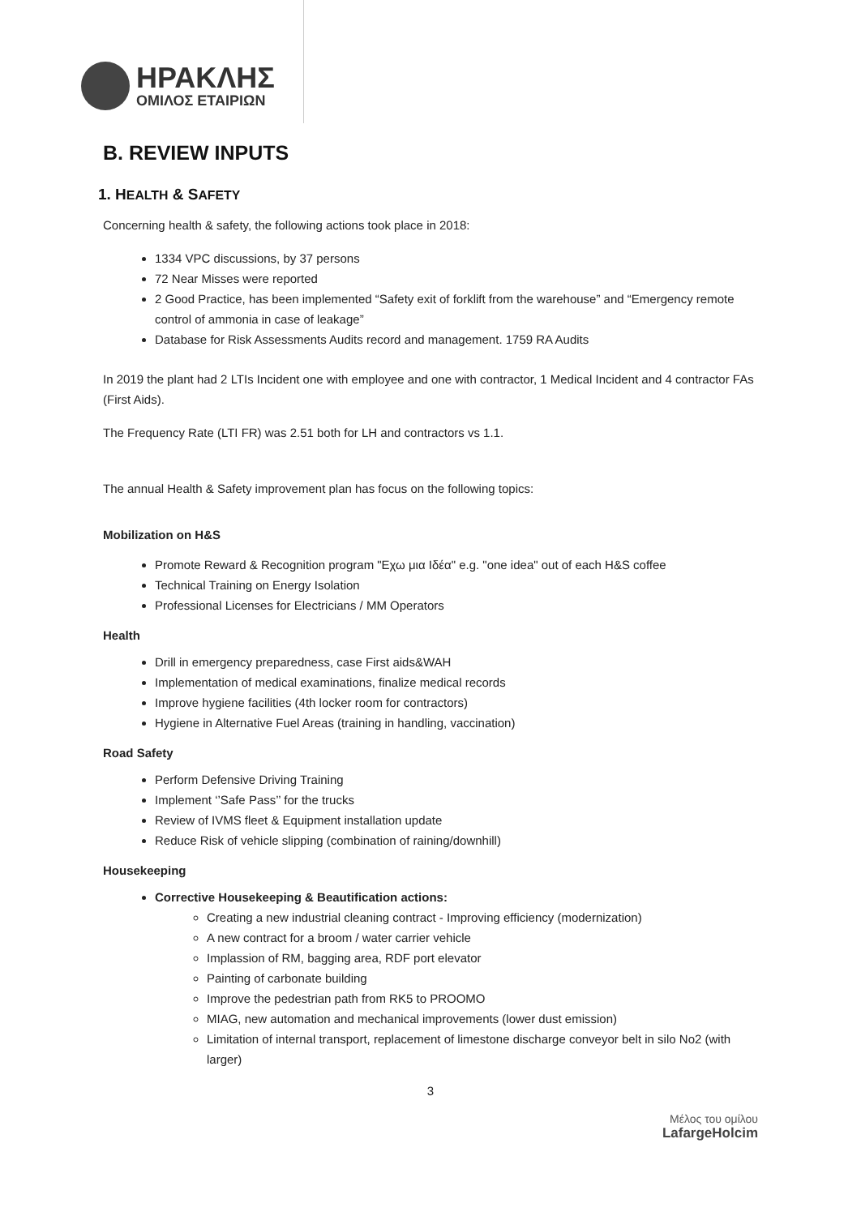ΗΡΑΚΛΗΣ
ΟΜΙΛΟΣ ΕΤΑΙΡΙΩΝ
B. REVIEW INPUTS
1. HEALTH & SAFETY
Concerning health & safety, the following actions took place in 2018:
1334 VPC discussions, by 37 persons
72 Near Misses were reported
2 Good Practice, has been implemented “Safety exit of forklift from the warehouse” and “Emergency remote control of ammonia in case of leakage”
Database for Risk Assessments Audits record and management. 1759 RA Audits
In 2019 the plant had 2 LTIs Incident one with employee and one with contractor, 1 Medical Incident and 4 contractor FAs (First Aids).
The Frequency Rate (LTI FR) was 2.51 both for LH and contractors vs 1.1.
The annual Health & Safety improvement plan has focus on the following topics:
Mobilization on H&S
Promote Reward & Recognition program "Εχω μια Ιδέα" e.g. "one idea" out of each H&S coffee
Technical Training on Energy Isolation
Professional Licenses for Electricians / MM Operators
Health
Drill in emergency preparedness, case First aids&WAH
Implementation of medical examinations, finalize medical records
Improve hygiene facilities (4th locker room for contractors)
Hygiene in Alternative Fuel Areas (training in handling, vaccination)
Road Safety
Perform Defensive Driving Training
Implement ‘’Safe Pass’’ for the trucks
Review of IVMS fleet & Equipment installation update
Reduce Risk of vehicle slipping (combination of raining/downhill)
Housekeeping
Corrective Housekeeping & Beautification actions:
Creating a new industrial cleaning contract - Improving efficiency (modernization)
A new contract for a broom / water carrier vehicle
Implassion of RM, bagging area, RDF port elevator
Painting of carbonate building
Improve the pedestrian path from RK5 to PROOMO
MIAG, new automation and mechanical improvements (lower dust emission)
Limitation of internal transport, replacement of limestone discharge conveyor belt in silo No2 (with larger)
3
Μέλος του ομίλου
LafargeHolcim